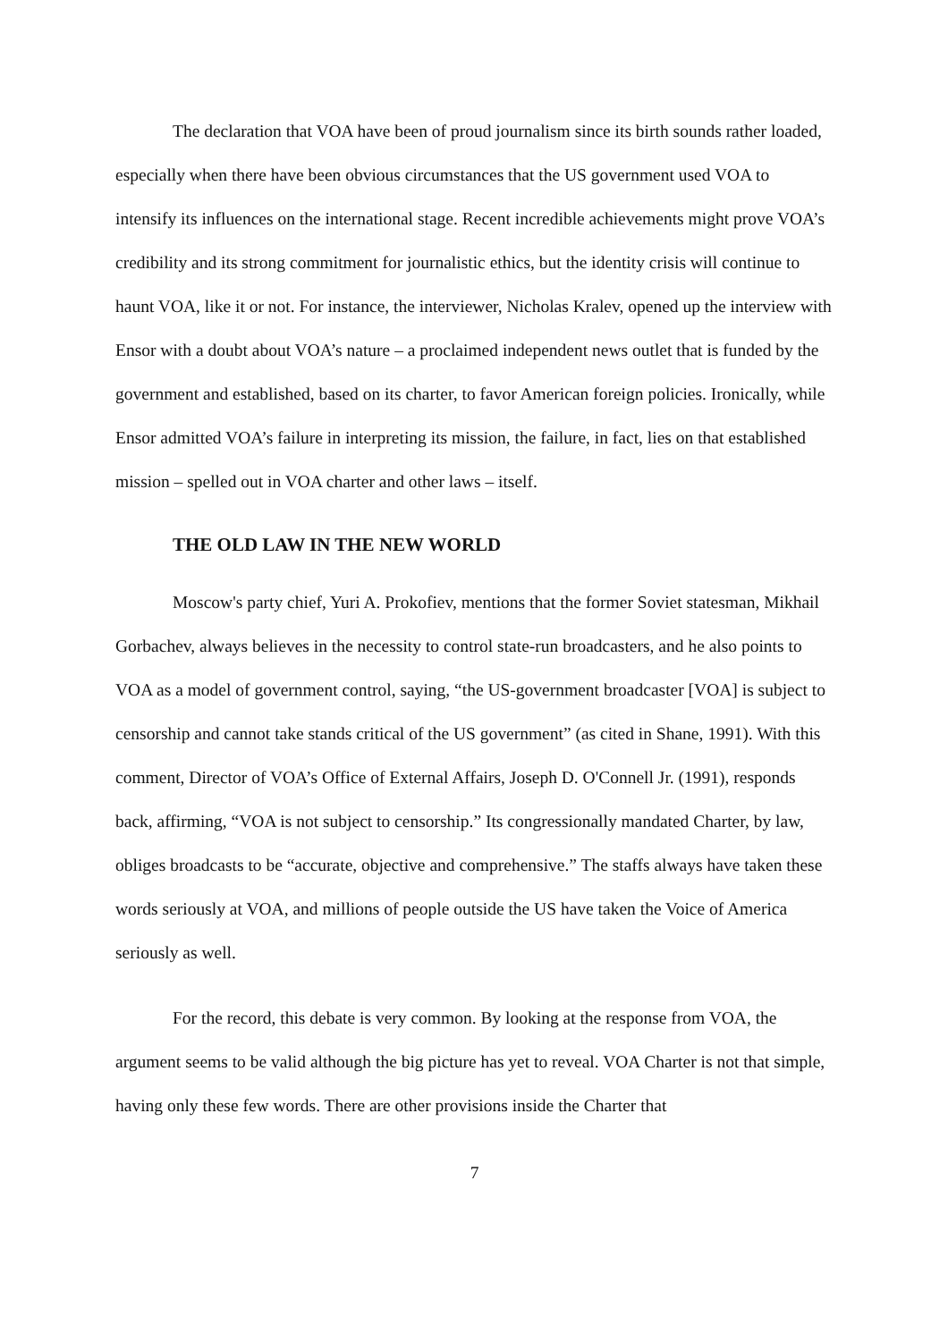The declaration that VOA have been of proud journalism since its birth sounds rather loaded, especially when there have been obvious circumstances that the US government used VOA to intensify its influences on the international stage. Recent incredible achievements might prove VOA’s credibility and its strong commitment for journalistic ethics, but the identity crisis will continue to haunt VOA, like it or not. For instance, the interviewer, Nicholas Kralev, opened up the interview with Ensor with a doubt about VOA’s nature – a proclaimed independent news outlet that is funded by the government and established, based on its charter, to favor American foreign policies. Ironically, while Ensor admitted VOA’s failure in interpreting its mission, the failure, in fact, lies on that established mission – spelled out in VOA charter and other laws – itself.
THE OLD LAW IN THE NEW WORLD
Moscow's party chief, Yuri A. Prokofiev, mentions that the former Soviet statesman, Mikhail Gorbachev, always believes in the necessity to control state-run broadcasters, and he also points to VOA as a model of government control, saying, “the US-government broadcaster [VOA] is subject to censorship and cannot take stands critical of the US government” (as cited in Shane, 1991). With this comment, Director of VOA’s Office of External Affairs, Joseph D. O'Connell Jr. (1991), responds back, affirming, “VOA is not subject to censorship.” Its congressionally mandated Charter, by law, obliges broadcasts to be “accurate, objective and comprehensive.” The staffs always have taken these words seriously at VOA, and millions of people outside the US have taken the Voice of America seriously as well.
For the record, this debate is very common. By looking at the response from VOA, the argument seems to be valid although the big picture has yet to reveal. VOA Charter is not that simple, having only these few words. There are other provisions inside the Charter that
7